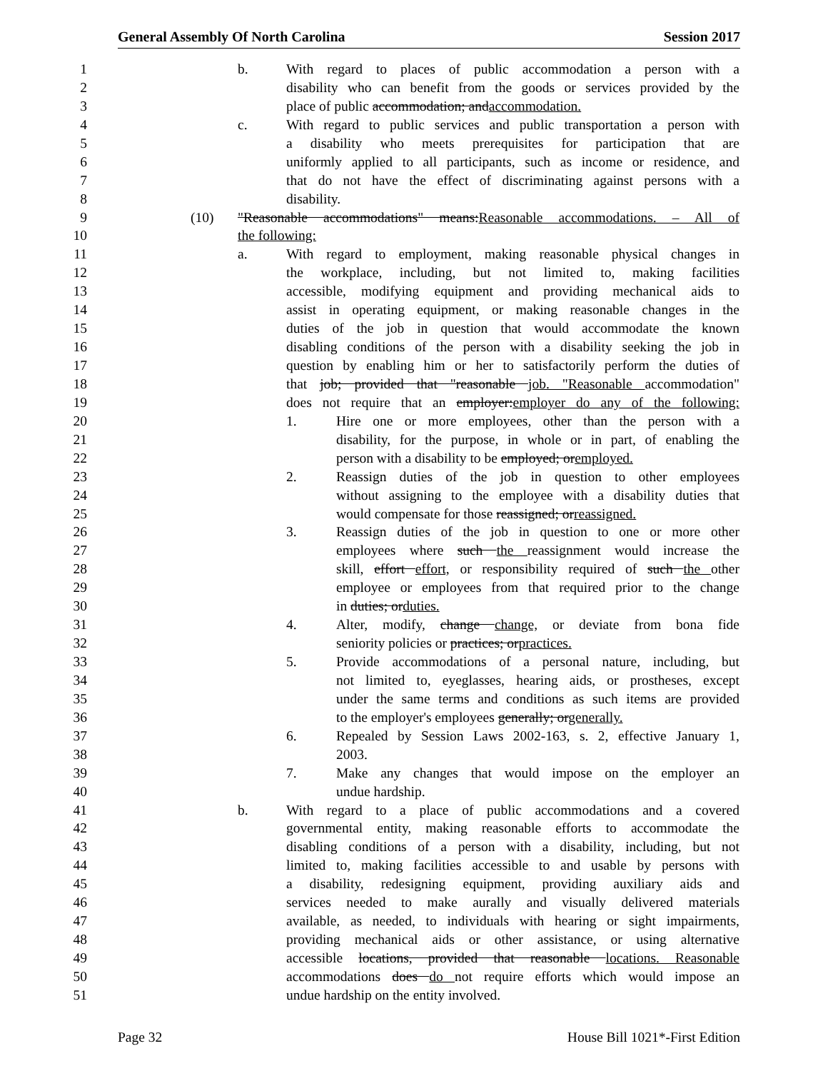General Assembly Of North Carolina Session 2017
1 b. With regard to places of public accommodation a person with a
2 disability who can benefit from the goods or services provided by the
3 place of public accommodation; andaccommodation.
4 c. With regard to public services and public transportation a person with
5 a disability who meets prerequisites for participation that are
6 uniformly applied to all participants, such as income or residence, and
7 that do not have the effect of discriminating against persons with a
8 disability.
9 (10) "Reasonable accommodations" means:Reasonable accommodations. – All of
10 the following:
11 a. With regard to employment, making reasonable physical changes in
12 the workplace, including, but not limited to, making facilities
13 accessible, modifying equipment and providing mechanical aids to
14 assist in operating equipment, or making reasonable changes in the
15 duties of the job in question that would accommodate the known
16 disabling conditions of the person with a disability seeking the job in
17 question by enabling him or her to satisfactorily perform the duties of
18 that job; provided that "reasonable job. "Reasonable accommodation"
19 does not require that an employer:employer do any of the following:
20 1. Hire one or more employees, other than the person with a
21 disability, for the purpose, in whole or in part, of enabling the
22 person with a disability to be employed; oremployed.
23 2. Reassign duties of the job in question to other employees
24 without assigning to the employee with a disability duties that
25 would compensate for those reassigned; orreassigned.
26 3. Reassign duties of the job in question to one or more other
27 employees where such the reassignment would increase the
28 skill, effort effort, or responsibility required of such the other
29 employee or employees from that required prior to the change
30 in duties; orduties.
31 4. Alter, modify, change change, or deviate from bona fide
32 seniority policies or practices; orpractices.
33 5. Provide accommodations of a personal nature, including, but
34 not limited to, eyeglasses, hearing aids, or prostheses, except
35 under the same terms and conditions as such items are provided
36 to the employer's employees generally; orgenerally.
37 6. Repealed by Session Laws 2002-163, s. 2, effective January 1,
38 2003.
39 7. Make any changes that would impose on the employer an
40 undue hardship.
41 b. With regard to a place of public accommodations and a covered
42 governmental entity, making reasonable efforts to accommodate the
43 disabling conditions of a person with a disability, including, but not
44 limited to, making facilities accessible to and usable by persons with
45 a disability, redesigning equipment, providing auxiliary aids and
46 services needed to make aurally and visually delivered materials
47 available, as needed, to individuals with hearing or sight impairments,
48 providing mechanical aids or other assistance, or using alternative
49 accessible locations, provided that reasonable locations. Reasonable
50 accommodations does do not require efforts which would impose an
51 undue hardship on the entity involved.
Page 32 House Bill 1021*-First Edition